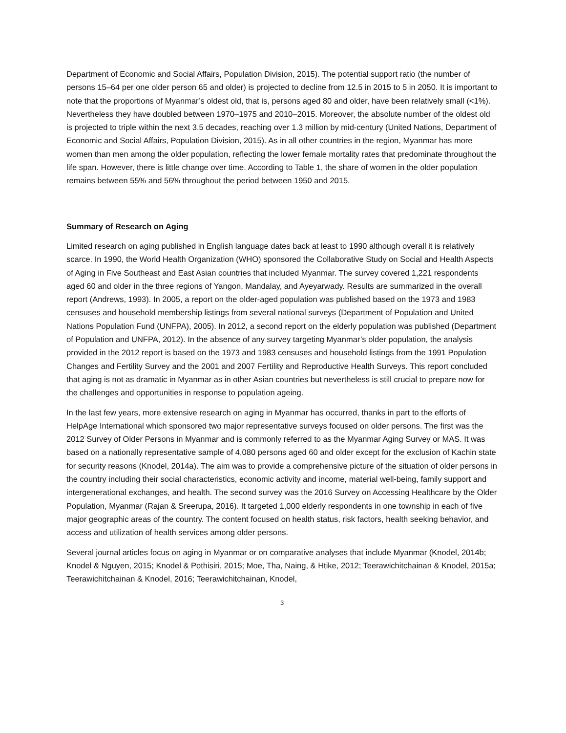Department of Economic and Social Affairs, Population Division, 2015). The potential support ratio (the number of persons 15–64 per one older person 65 and older) is projected to decline from 12.5 in 2015 to 5 in 2050. It is important to note that the proportions of Myanmar’s oldest old, that is, persons aged 80 and older, have been relatively small (<1%). Nevertheless they have doubled between 1970–1975 and 2010–2015. Moreover, the absolute number of the oldest old is projected to triple within the next 3.5 decades, reaching over 1.3 million by mid-century (United Nations, Department of Economic and Social Affairs, Population Division, 2015). As in all other countries in the region, Myanmar has more women than men among the older population, reflecting the lower female mortality rates that predominate throughout the life span. However, there is little change over time. According to Table 1, the share of women in the older population remains between 55% and 56% throughout the period between 1950 and 2015.
Summary of Research on Aging
Limited research on aging published in English language dates back at least to 1990 although overall it is relatively scarce. In 1990, the World Health Organization (WHO) sponsored the Collaborative Study on Social and Health Aspects of Aging in Five Southeast and East Asian countries that included Myanmar. The survey covered 1,221 respondents aged 60 and older in the three regions of Yangon, Mandalay, and Ayeyarwady. Results are summarized in the overall report (Andrews, 1993). In 2005, a report on the older-aged population was published based on the 1973 and 1983 censuses and household membership listings from several national surveys (Department of Population and United Nations Population Fund (UNFPA), 2005). In 2012, a second report on the elderly population was published (Department of Population and UNFPA, 2012). In the absence of any survey targeting Myanmar’s older population, the analysis provided in the 2012 report is based on the 1973 and 1983 censuses and household listings from the 1991 Population Changes and Fertility Survey and the 2001 and 2007 Fertility and Reproductive Health Surveys. This report concluded that aging is not as dramatic in Myanmar as in other Asian countries but nevertheless is still crucial to prepare now for the challenges and opportunities in response to population ageing.
In the last few years, more extensive research on aging in Myanmar has occurred, thanks in part to the efforts of HelpAge International which sponsored two major representative surveys focused on older persons. The first was the 2012 Survey of Older Persons in Myanmar and is commonly referred to as the Myanmar Aging Survey or MAS. It was based on a nationally representative sample of 4,080 persons aged 60 and older except for the exclusion of Kachin state for security reasons (Knodel, 2014a). The aim was to provide a comprehensive picture of the situation of older persons in the country including their social characteristics, economic activity and income, material well-being, family support and intergenerational exchanges, and health. The second survey was the 2016 Survey on Accessing Healthcare by the Older Population, Myanmar (Rajan & Sreerupa, 2016). It targeted 1,000 elderly respondents in one township in each of five major geographic areas of the country. The content focused on health status, risk factors, health seeking behavior, and access and utilization of health services among older persons.
Several journal articles focus on aging in Myanmar or on comparative analyses that include Myanmar (Knodel, 2014b; Knodel & Nguyen, 2015; Knodel & Pothisiri, 2015; Moe, Tha, Naing, & Htike, 2012; Teerawichitchainan & Knodel, 2015a; Teerawichitchainan & Knodel, 2016; Teerawichitchainan, Knodel,
3